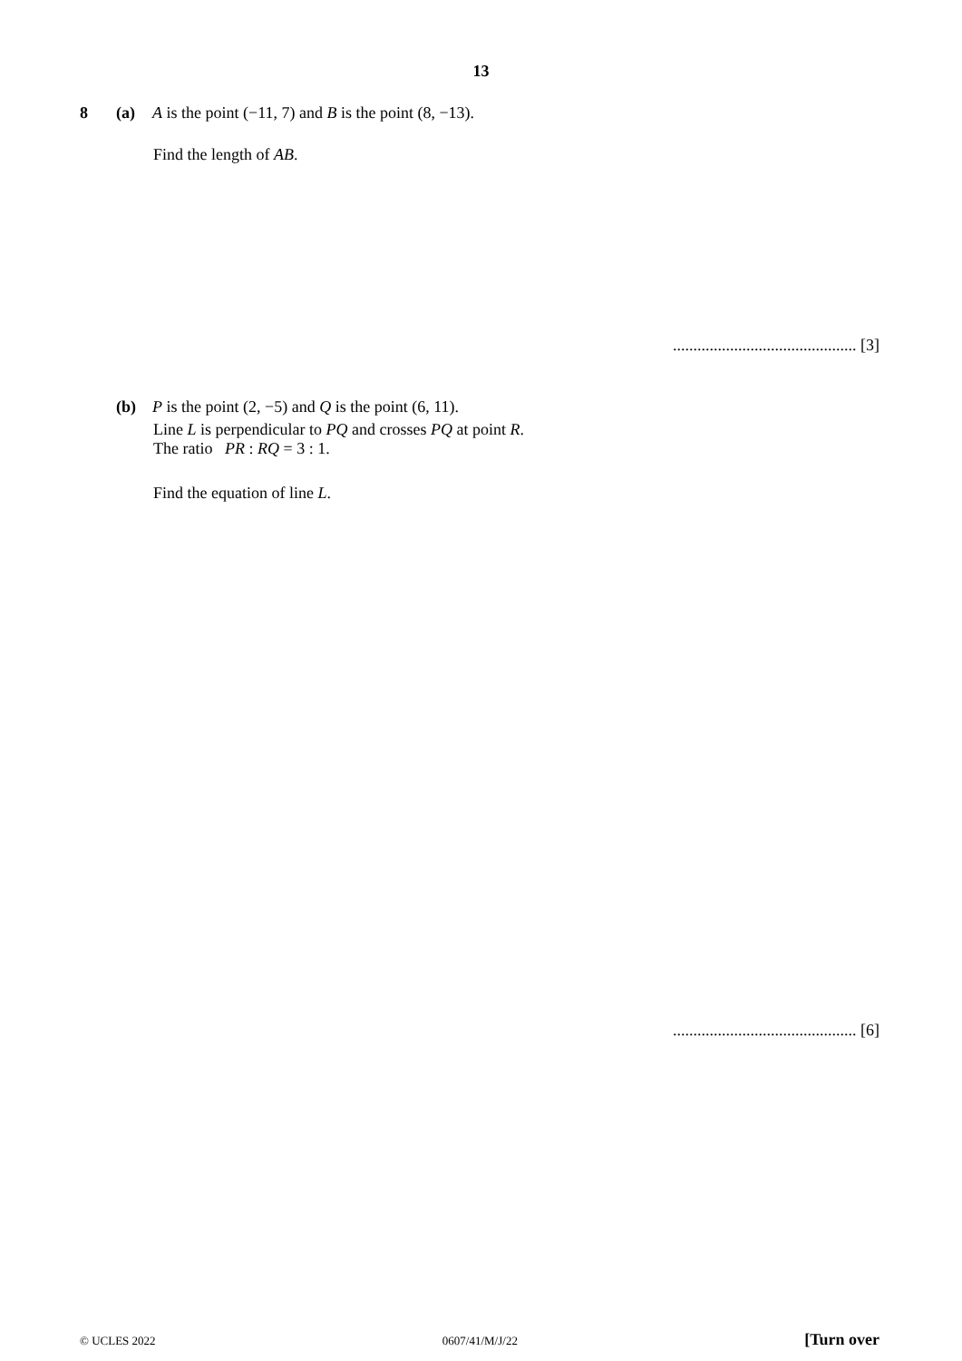13
8 (a) A is the point (−11, 7) and B is the point (8, −13).
Find the length of AB.
............................................. [3]
(b) P is the point (2, −5) and Q is the point (6, 11).
Line L is perpendicular to PQ and crosses PQ at point R.
The ratio PR : RQ = 3 : 1.
Find the equation of line L.
............................................. [6]
© UCLES 2022 0607/41/M/J/22 [Turn over